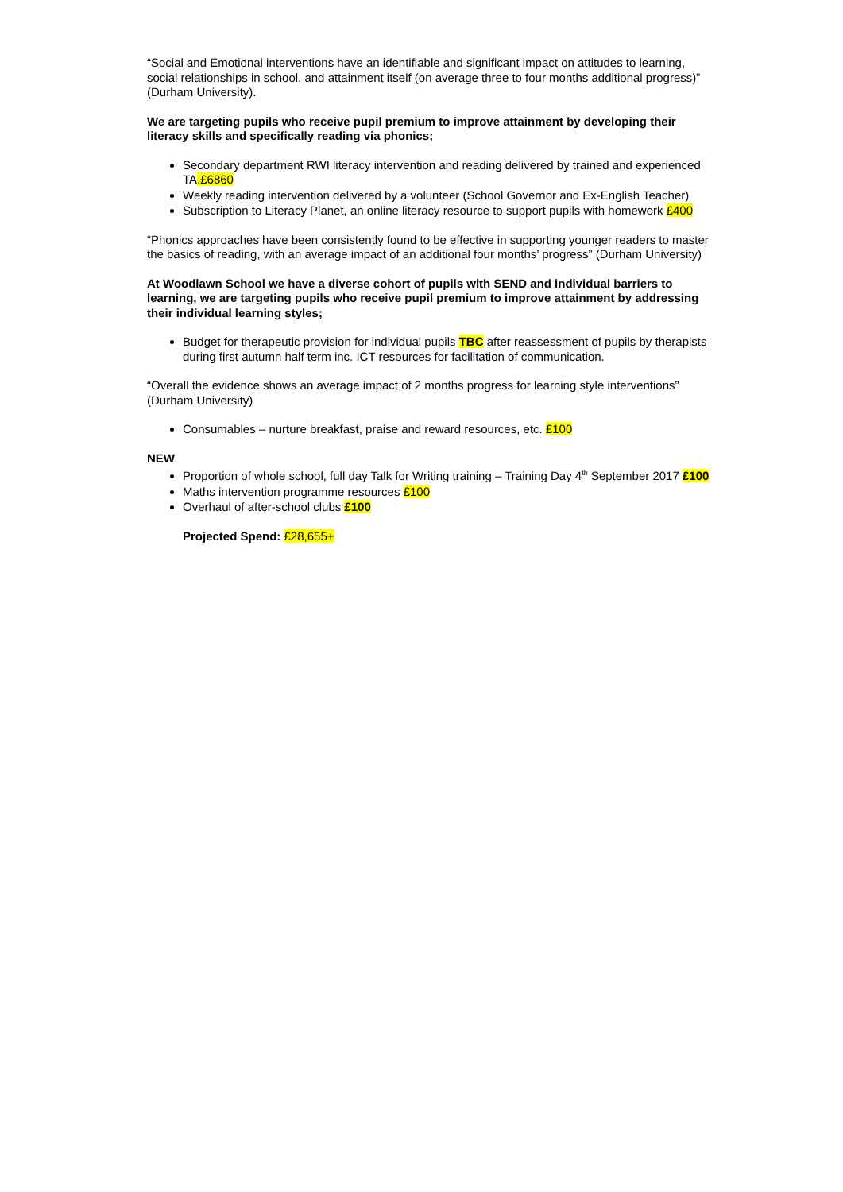“Social and Emotional interventions have an identifiable and significant impact on attitudes to learning, social relationships in school, and attainment itself (on average three to four months additional progress)” (Durham University).
We are targeting pupils who receive pupil premium to improve attainment by developing their literacy skills and specifically reading via phonics;
Secondary department RWI literacy intervention and reading delivered by trained and experienced TA.£6860
Weekly reading intervention delivered by a volunteer (School Governor and Ex-English Teacher)
Subscription to Literacy Planet, an online literacy resource to support pupils with homework £400
“Phonics approaches have been consistently found to be effective in supporting younger readers to master the basics of reading, with an average impact of an additional four months’ progress” (Durham University)
At Woodlawn School we have a diverse cohort of pupils with SEND and individual barriers to learning, we are targeting pupils who receive pupil premium to improve attainment by addressing their individual learning styles;
Budget for therapeutic provision for individual pupils TBC after reassessment of pupils by therapists during first autumn half term inc. ICT resources for facilitation of communication.
“Overall the evidence shows an average impact of 2 months progress for learning style interventions” (Durham University)
Consumables – nurture breakfast, praise and reward resources, etc. £100
NEW
Proportion of whole school, full day Talk for Writing training – Training Day 4<sup>th</sup> September 2017 £100
Maths intervention programme resources £100
Overhaul of after-school clubs £100
Projected Spend: £28,655+